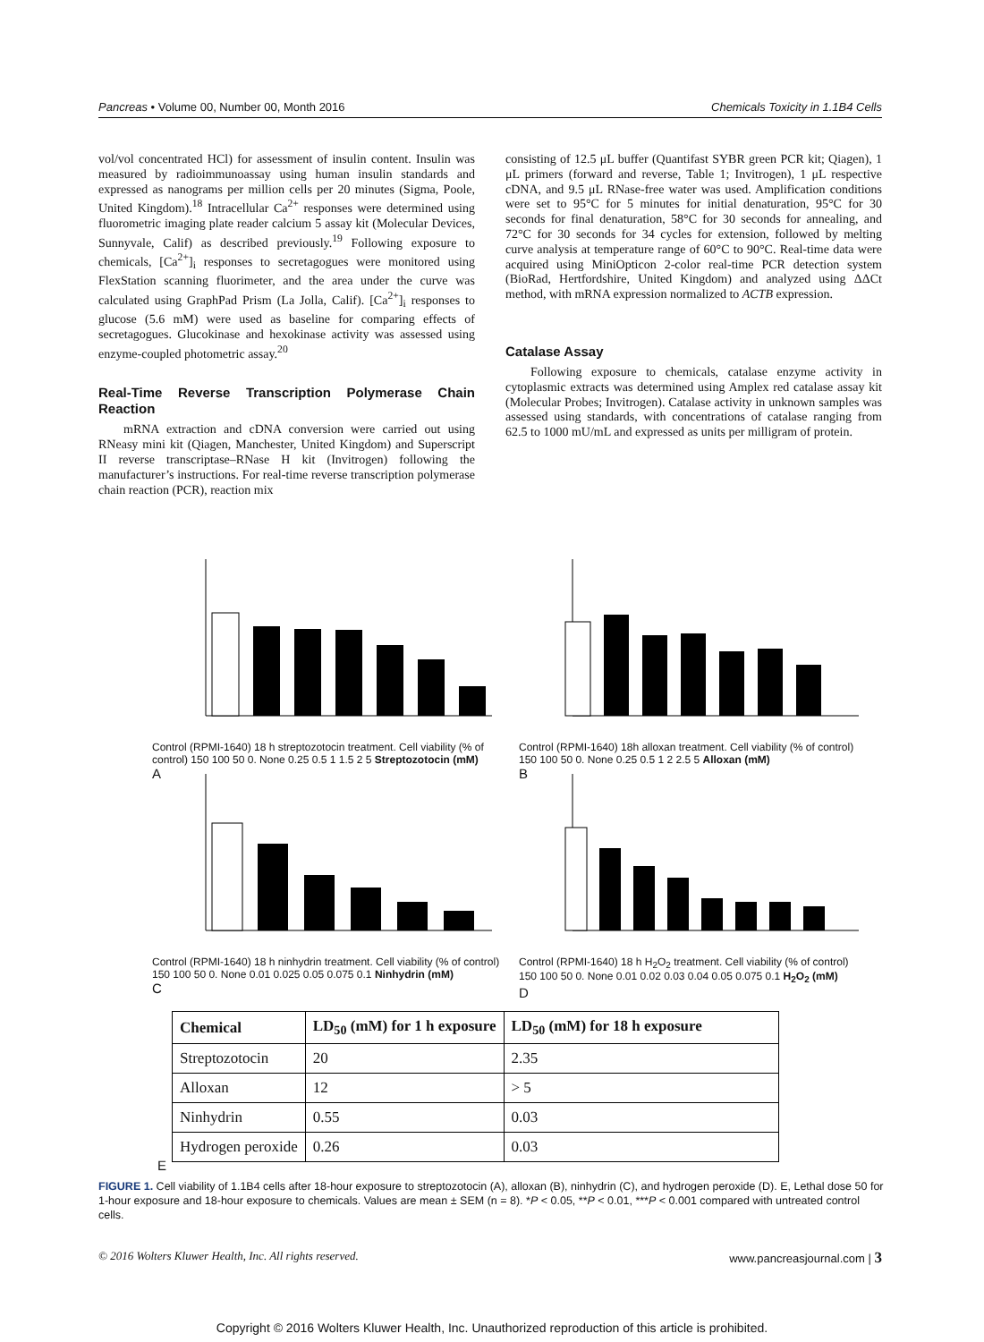Pancreas • Volume 00, Number 00, Month 2016 Chemicals Toxicity in 1.1B4 Cells
vol/vol concentrated HCl) for assessment of insulin content. Insulin was measured by radioimmunoassay using human insulin standards and expressed as nanograms per million cells per 20 minutes (Sigma, Poole, United Kingdom).<sup>18</sup> Intracellular Ca<sup>2+</sup> responses were determined using fluorometric imaging plate reader calcium 5 assay kit (Molecular Devices, Sunnyvale, Calif) as described previously.<sup>19</sup> Following exposure to chemicals, [Ca<sup>2+</sup>]<sub>i</sub> responses to secretagogues were monitored using FlexStation scanning fluorimeter, and the area under the curve was calculated using GraphPad Prism (La Jolla, Calif). [Ca<sup>2+</sup>]<sub>i</sub> responses to glucose (5.6 mM) were used as baseline for comparing effects of secretagogues. Glucokinase and hexokinase activity was assessed using enzyme-coupled photometric assay.<sup>20</sup>
Real-Time Reverse Transcription Polymerase Chain Reaction
mRNA extraction and cDNA conversion were carried out using RNeasy mini kit (Qiagen, Manchester, United Kingdom) and Superscript II reverse transcriptase–RNase H kit (Invitrogen) following the manufacturer’s instructions. For real-time reverse transcription polymerase chain reaction (PCR), reaction mix
consisting of 12.5 μL buffer (Quantifast SYBR green PCR kit; Qiagen), 1 μL primers (forward and reverse, Table 1; Invitrogen), 1 μL respective cDNA, and 9.5 μL RNase-free water was used. Amplification conditions were set to 95°C for 5 minutes for initial denaturation, 95°C for 30 seconds for final denaturation, 58°C for 30 seconds for annealing, and 72°C for 30 seconds for 34 cycles for extension, followed by melting curve analysis at temperature range of 60°C to 90°C. Real-time data were acquired using MiniOpticon 2-color real-time PCR detection system (BioRad, Hertfordshire, United Kingdom) and analyzed using ΔΔCt method, with mRNA expression normalized to ACTB expression.
Catalase Assay
Following exposure to chemicals, catalase enzyme activity in cytoplasmic extracts was determined using Amplex red catalase assay kit (Molecular Probes; Invitrogen). Catalase activity in unknown samples was assessed using standards, with concentrations of catalase ranging from 62.5 to 1000 mU/mL and expressed as units per milligram of protein.
Control (RPMI-1640) 18 h streptozotocin treatment. Cell viability (% of control) 150 100 50 0. None 0.25 0.5 1 1.5 2 5 Streptozotocin (mM)
A
Control (RPMI-1640) 18h alloxan treatment. Cell viability (% of control) 150 100 50 0. None 0.25 0.5 1 2 2.5 5 Alloxan (mM)
B
Control (RPMI-1640) 18 h ninhydrin treatment. Cell viability (% of control) 150 100 50 0. None 0.01 0.025 0.05 0.075 0.1 Ninhydrin (mM)
C
Control (RPMI-1640) 18 h H<sub>2</sub>O<sub>2</sub> treatment. Cell viability (% of control) 150 100 50 0. None 0.01 0.02 0.03 0.04 0.05 0.075 0.1 H<sub>2</sub>O<sub>2</sub> (mM)
D
| Chemical | LD<sub>50</sub> (mM) for 1 h exposure | LD<sub>50</sub> (mM) for 18 h exposure |
| --- | --- | --- |
| Streptozotocin | 20 | 2.35 |
| Alloxan | 12 | > 5 |
| Ninhydrin | 0.55 | 0.03 |
| Hydrogen peroxide | 0.26 | 0.03 |
E
FIGURE 1. Cell viability of 1.1B4 cells after 18-hour exposure to streptozotocin (A), alloxan (B), ninhydrin (C), and hydrogen peroxide (D). E, Lethal dose 50 for 1-hour exposure and 18-hour exposure to chemicals. Values are mean ± SEM (n = 8). *P < 0.05, **P < 0.01, ***P < 0.001 compared with untreated control cells.
© 2016 Wolters Kluwer Health, Inc. All rights reserved. www.pancreasjournal.com | 3
Copyright © 2016 Wolters Kluwer Health, Inc. Unauthorized reproduction of this article is prohibited.